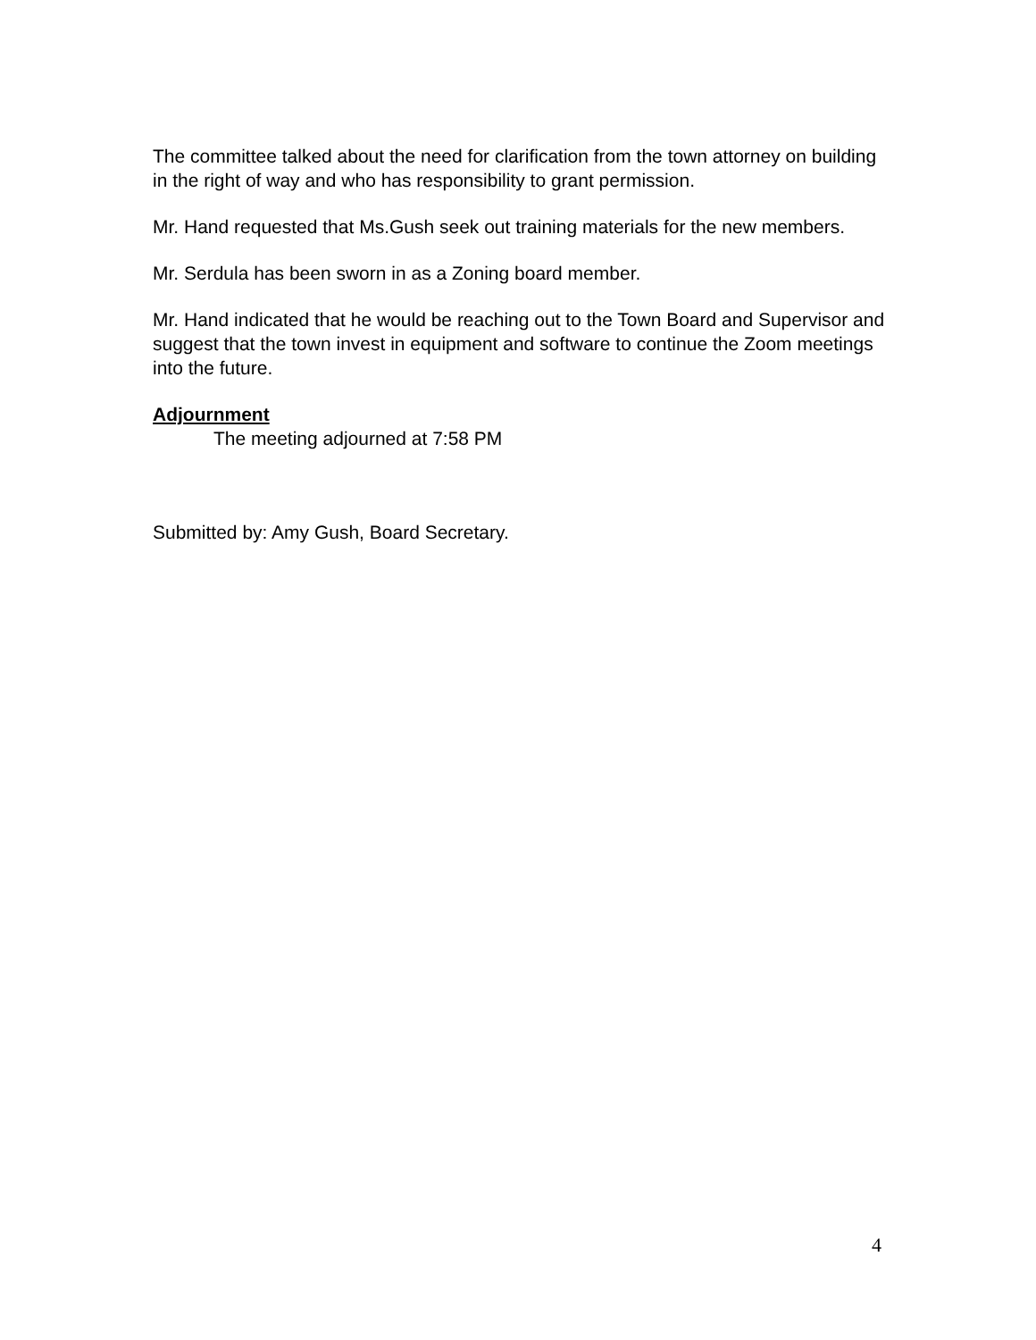The committee talked about the need for clarification from the town attorney on building in the right of way and who has responsibility to grant permission.
Mr. Hand requested that Ms.Gush seek out training materials for the new members.
Mr. Serdula has been sworn in as a Zoning board member.
Mr. Hand indicated that he would be reaching out to the Town Board and Supervisor and suggest that the town invest in equipment and software to continue the Zoom meetings into the future.
Adjournment
The meeting adjourned at 7:58 PM
Submitted by: Amy Gush, Board Secretary.
4